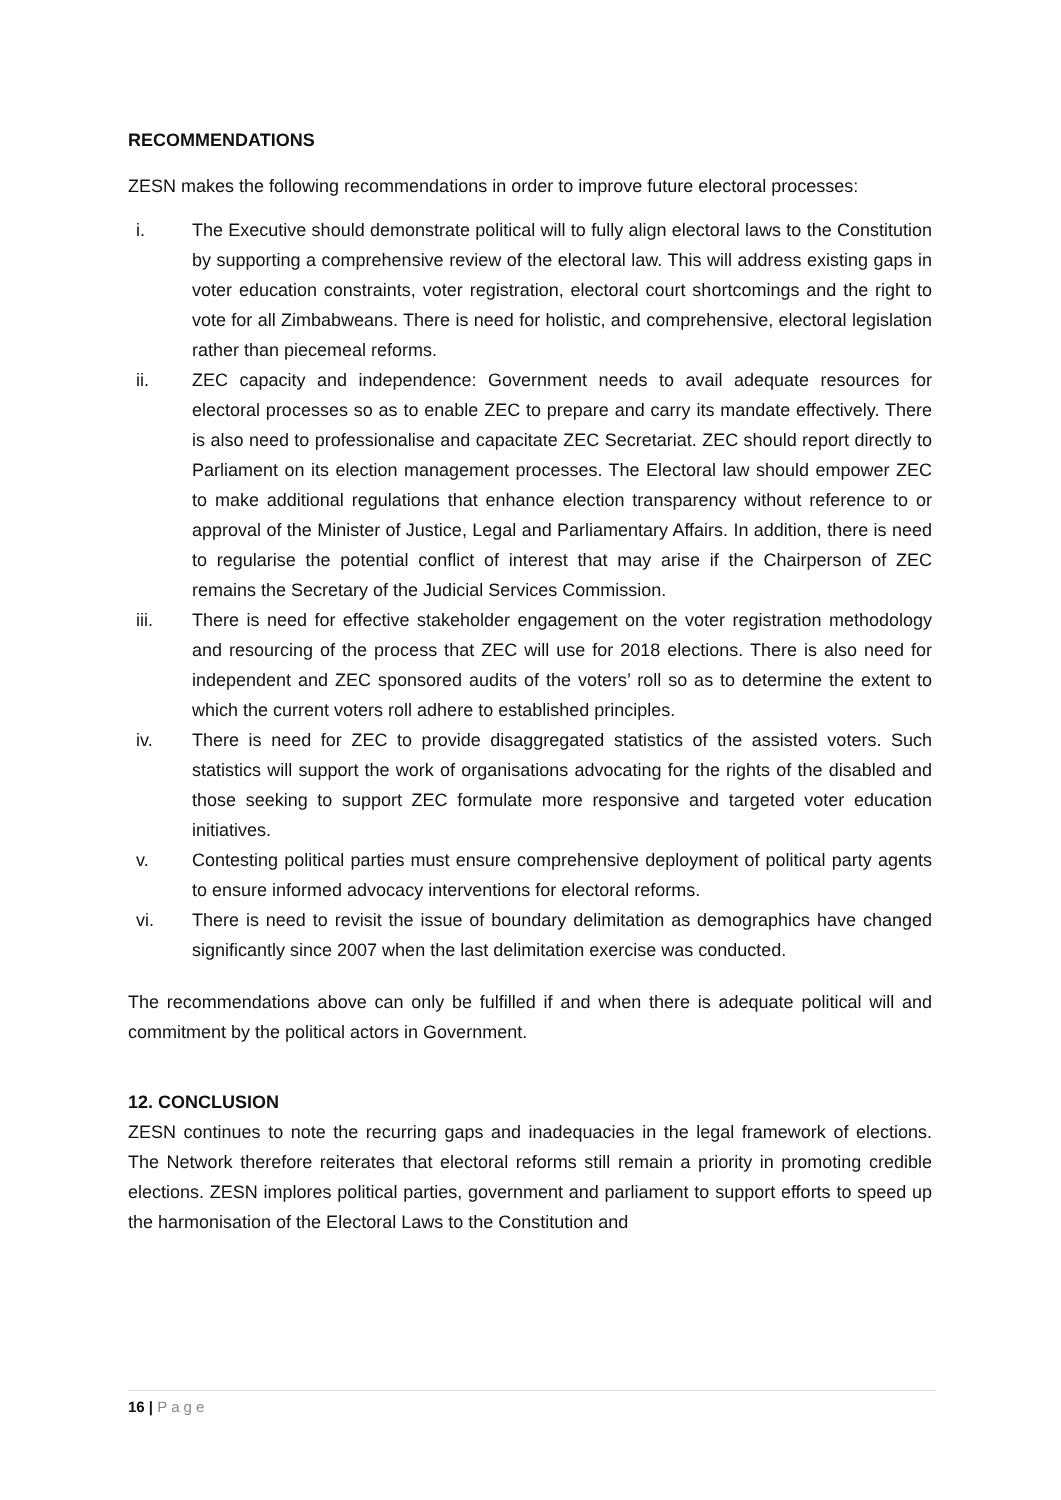RECOMMENDATIONS
ZESN makes the following recommendations in order to improve future electoral processes:
i. The Executive should demonstrate political will to fully align electoral laws to the Constitution by supporting a comprehensive review of the electoral law. This will address existing gaps in voter education constraints, voter registration, electoral court shortcomings and the right to vote for all Zimbabweans. There is need for holistic, and comprehensive, electoral legislation rather than piecemeal reforms.
ii. ZEC capacity and independence: Government needs to avail adequate resources for electoral processes so as to enable ZEC to prepare and carry its mandate effectively. There is also need to professionalise and capacitate ZEC Secretariat. ZEC should report directly to Parliament on its election management processes. The Electoral law should empower ZEC to make additional regulations that enhance election transparency without reference to or approval of the Minister of Justice, Legal and Parliamentary Affairs. In addition, there is need to regularise the potential conflict of interest that may arise if the Chairperson of ZEC remains the Secretary of the Judicial Services Commission.
iii. There is need for effective stakeholder engagement on the voter registration methodology and resourcing of the process that ZEC will use for 2018 elections. There is also need for independent and ZEC sponsored audits of the voters’ roll so as to determine the extent to which the current voters roll adhere to established principles.
iv. There is need for ZEC to provide disaggregated statistics of the assisted voters. Such statistics will support the work of organisations advocating for the rights of the disabled and those seeking to support ZEC formulate more responsive and targeted voter education initiatives.
v. Contesting political parties must ensure comprehensive deployment of political party agents to ensure informed advocacy interventions for electoral reforms.
vi. There is need to revisit the issue of boundary delimitation as demographics have changed significantly since 2007 when the last delimitation exercise was conducted.
The recommendations above can only be fulfilled if and when there is adequate political will and commitment by the political actors in Government.
12. CONCLUSION
ZESN continues to note the recurring gaps and inadequacies in the legal framework of elections. The Network therefore reiterates that electoral reforms still remain a priority in promoting credible elections. ZESN implores political parties, government and parliament to support efforts to speed up the harmonisation of the Electoral Laws to the Constitution and
16 | Page